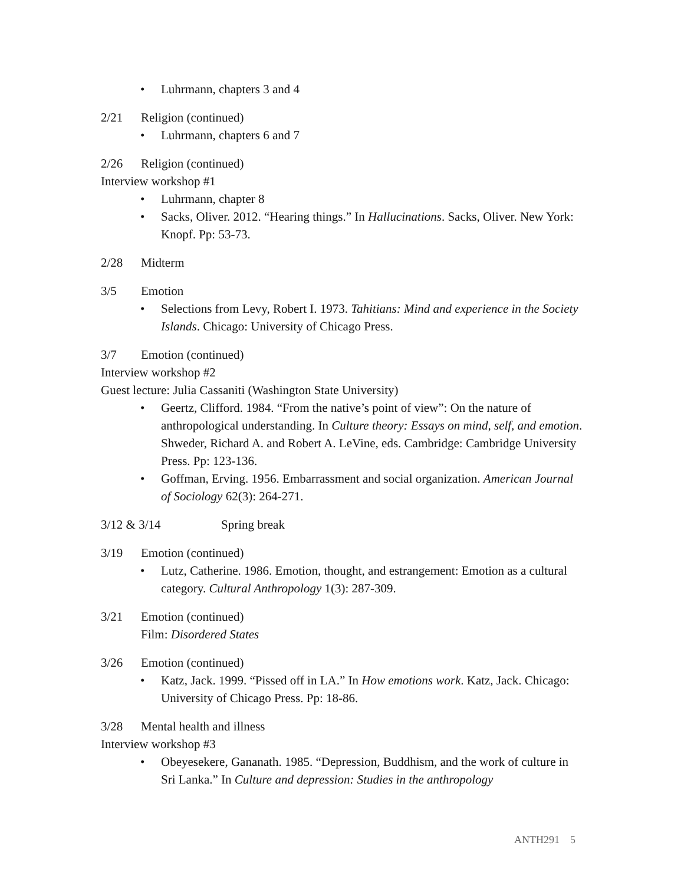• Luhrmann, chapters 3 and 4
2/21 Religion (continued)
• Luhrmann, chapters 6 and 7
2/26 Religion (continued)
Interview workshop #1
• Luhrmann, chapter 8
• Sacks, Oliver. 2012. “Hearing things.” In Hallucinations. Sacks, Oliver. New York: Knopf. Pp: 53-73.
2/28 Midterm
3/5 Emotion
• Selections from Levy, Robert I. 1973. Tahitians: Mind and experience in the Society Islands. Chicago: University of Chicago Press.
3/7 Emotion (continued)
Interview workshop #2
Guest lecture: Julia Cassaniti (Washington State University)
• Geertz, Clifford. 1984. “From the native’s point of view”: On the nature of anthropological understanding. In Culture theory: Essays on mind, self, and emotion. Shweder, Richard A. and Robert A. LeVine, eds. Cambridge: Cambridge University Press. Pp: 123-136.
• Goffman, Erving. 1956. Embarrassment and social organization. American Journal of Sociology 62(3): 264-271.
3/12 & 3/14 Spring break
3/19 Emotion (continued)
• Lutz, Catherine. 1986. Emotion, thought, and estrangement: Emotion as a cultural category. Cultural Anthropology 1(3): 287-309.
3/21 Emotion (continued)
Film: Disordered States
3/26 Emotion (continued)
• Katz, Jack. 1999. “Pissed off in LA.” In How emotions work. Katz, Jack. Chicago: University of Chicago Press. Pp: 18-86.
3/28 Mental health and illness
Interview workshop #3
• Obeyesekere, Gananath. 1985. “Depression, Buddhism, and the work of culture in Sri Lanka.” In Culture and depression: Studies in the anthropology
ANTH291 5